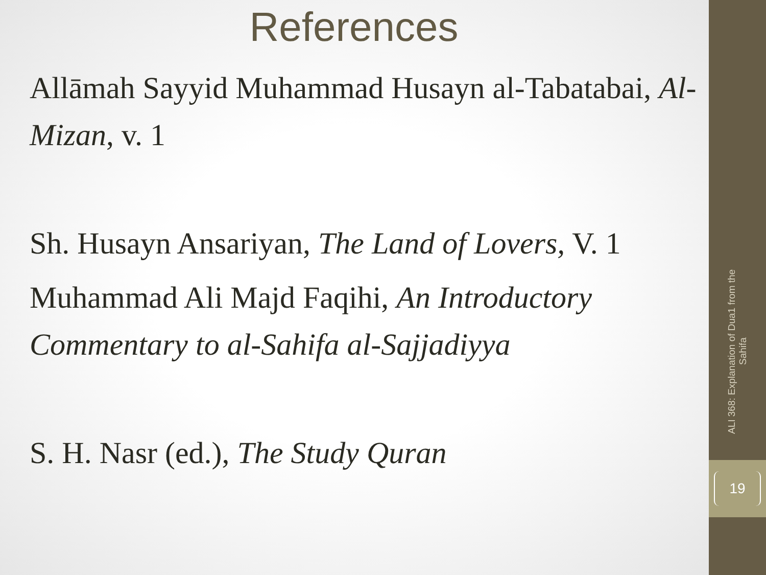References
Allāmah Sayyid Muhammad Husayn al-Tabatabai, Al-Mizan, v. 1
Sh. Husayn Ansariyan, The Land of Lovers, V. 1
Muhammad Ali Majd Faqihi, An Introductory Commentary to al-Sahifa al-Sajjadiyya
S. H. Nasr (ed.), The Study Quran
ALI 368: Explanation of Dua1 from the Sahifa
19